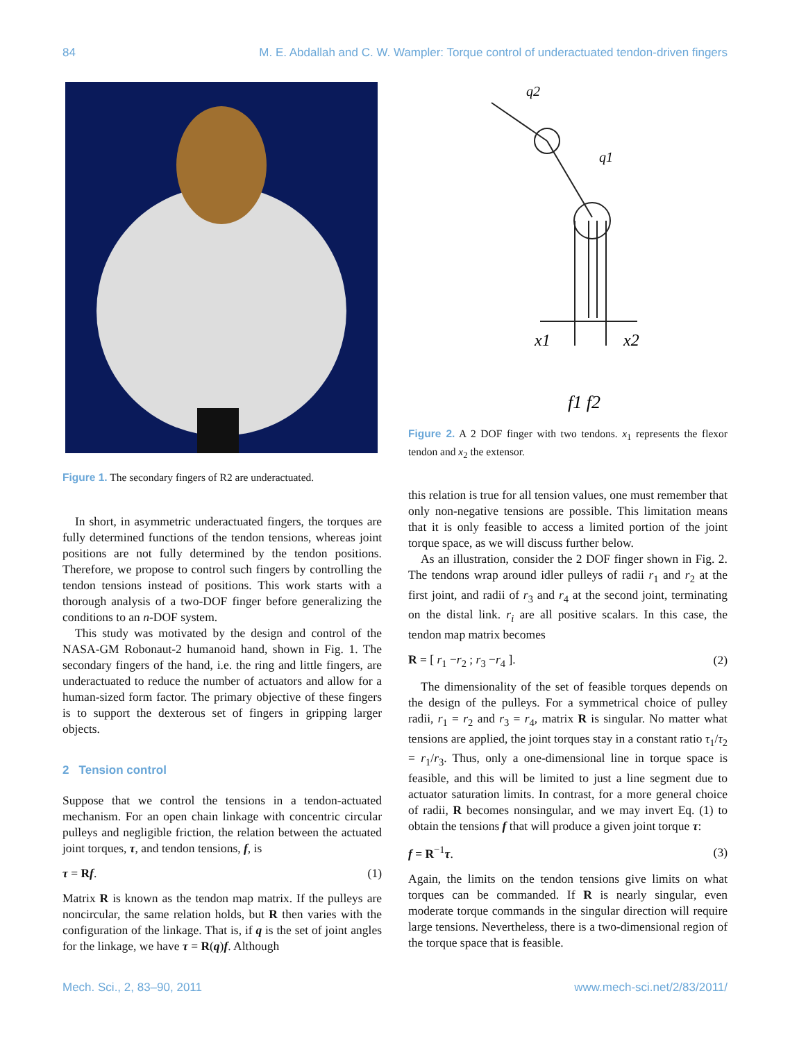84 M. E. Abdallah and C. W. Wampler: Torque control of underactuated tendon-driven fingers
Figure 1. The secondary fingers of R2 are underactuated.
In short, in asymmetric underactuated fingers, the torques are fully determined functions of the tendon tensions, whereas joint positions are not fully determined by the tendon positions. Therefore, we propose to control such fingers by controlling the tendon tensions instead of positions. This work starts with a thorough analysis of a two-DOF finger before generalizing the conditions to an n-DOF system.
This study was motivated by the design and control of the NASA-GM Robonaut-2 humanoid hand, shown in Fig. 1. The secondary fingers of the hand, i.e. the ring and little fingers, are underactuated to reduce the number of actuators and allow for a human-sized form factor. The primary objective of these fingers is to support the dexterous set of fingers in gripping larger objects.
2 Tension control
Suppose that we control the tensions in a tendon-actuated mechanism. For an open chain linkage with concentric circular pulleys and negligible friction, the relation between the actuated joint torques, τ, and tendon tensions, f, is
τ = Rf. (1)
Matrix R is known as the tendon map matrix. If the pulleys are noncircular, the same relation holds, but R then varies with the configuration of the linkage. That is, if q is the set of joint angles for the linkage, we have τ = R(q)f. Although
x1
x2
f1 f2
q2
q1
Figure 2. A 2 DOF finger with two tendons. x<sub>1</sub> represents the flexor tendon and x<sub>2</sub> the extensor.
this relation is true for all tension values, one must remember that only non-negative tensions are possible. This limitation means that it is only feasible to access a limited portion of the joint torque space, as we will discuss further below.
As an illustration, consider the 2 DOF finger shown in Fig. 2. The tendons wrap around idler pulleys of radii r<sub>1</sub> and r<sub>2</sub> at the first joint, and radii of r<sub>3</sub> and r<sub>4</sub> at the second joint, terminating on the distal link. r<sub>i</sub> are all positive scalars. In this case, the tendon map matrix becomes
R = [ r<sub>1</sub> −r<sub>2</sub> ; r<sub>3</sub> −r<sub>4</sub> ]. (2)
The dimensionality of the set of feasible torques depends on the design of the pulleys. For a symmetrical choice of pulley radii, r<sub>1</sub> = r<sub>2</sub> and r<sub>3</sub> = r<sub>4</sub>, matrix R is singular. No matter what tensions are applied, the joint torques stay in a constant ratio τ<sub>1</sub>/τ<sub>2</sub> = r<sub>1</sub>/r<sub>3</sub>. Thus, only a one-dimensional line in torque space is feasible, and this will be limited to just a line segment due to actuator saturation limits. In contrast, for a more general choice of radii, R becomes nonsingular, and we may invert Eq. (1) to obtain the tensions f that will produce a given joint torque τ:
f = R<sup>−1</sup>τ. (3)
Again, the limits on the tendon tensions give limits on what torques can be commanded. If R is nearly singular, even moderate torque commands in the singular direction will require large tensions. Nevertheless, there is a two-dimensional region of the torque space that is feasible.
Mech. Sci., 2, 83–90, 2011 www.mech-sci.net/2/83/2011/